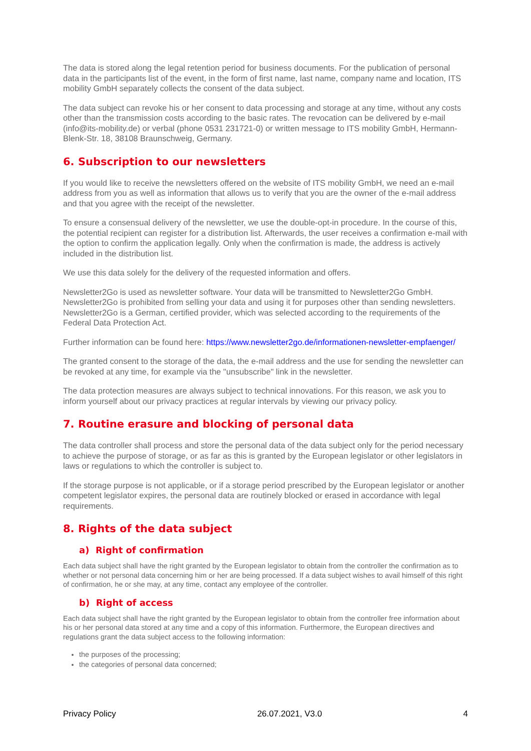The data is stored along the legal retention period for business documents. For the publication of personal data in the participants list of the event, in the form of first name, last name, company name and location, ITS mobility GmbH separately collects the consent of the data subject.
The data subject can revoke his or her consent to data processing and storage at any time, without any costs other than the transmission costs according to the basic rates. The revocation can be delivered by e-mail (info@its-mobility.de) or verbal (phone 0531 231721-0) or written message to ITS mobility GmbH, Hermann-Blenk-Str. 18, 38108 Braunschweig, Germany.
6. Subscription to our newsletters
If you would like to receive the newsletters offered on the website of ITS mobility GmbH, we need an e-mail address from you as well as information that allows us to verify that you are the owner of the e-mail address and that you agree with the receipt of the newsletter.
To ensure a consensual delivery of the newsletter, we use the double-opt-in procedure. In the course of this, the potential recipient can register for a distribution list. Afterwards, the user receives a confirmation e-mail with the option to confirm the application legally. Only when the confirmation is made, the address is actively included in the distribution list.
We use this data solely for the delivery of the requested information and offers.
Newsletter2Go is used as newsletter software. Your data will be transmitted to Newsletter2Go GmbH. Newsletter2Go is prohibited from selling your data and using it for purposes other than sending newsletters. Newsletter2Go is a German, certified provider, which was selected according to the requirements of the Federal Data Protection Act.
Further information can be found here: https://www.newsletter2go.de/informationen-newsletter-empfaenger/
The granted consent to the storage of the data, the e-mail address and the use for sending the newsletter can be revoked at any time, for example via the "unsubscribe" link in the newsletter.
The data protection measures are always subject to technical innovations. For this reason, we ask you to inform yourself about our privacy practices at regular intervals by viewing our privacy policy.
7. Routine erasure and blocking of personal data
The data controller shall process and store the personal data of the data subject only for the period necessary to achieve the purpose of storage, or as far as this is granted by the European legislator or other legislators in laws or regulations to which the controller is subject to.
If the storage purpose is not applicable, or if a storage period prescribed by the European legislator or another competent legislator expires, the personal data are routinely blocked or erased in accordance with legal requirements.
8. Rights of the data subject
a) Right of confirmation
Each data subject shall have the right granted by the European legislator to obtain from the controller the confirmation as to whether or not personal data concerning him or her are being processed. If a data subject wishes to avail himself of this right of confirmation, he or she may, at any time, contact any employee of the controller.
b) Right of access
Each data subject shall have the right granted by the European legislator to obtain from the controller free information about his or her personal data stored at any time and a copy of this information. Furthermore, the European directives and regulations grant the data subject access to the following information:
the purposes of the processing;
the categories of personal data concerned;
Privacy Policy 26.07.2021, V3.0 4